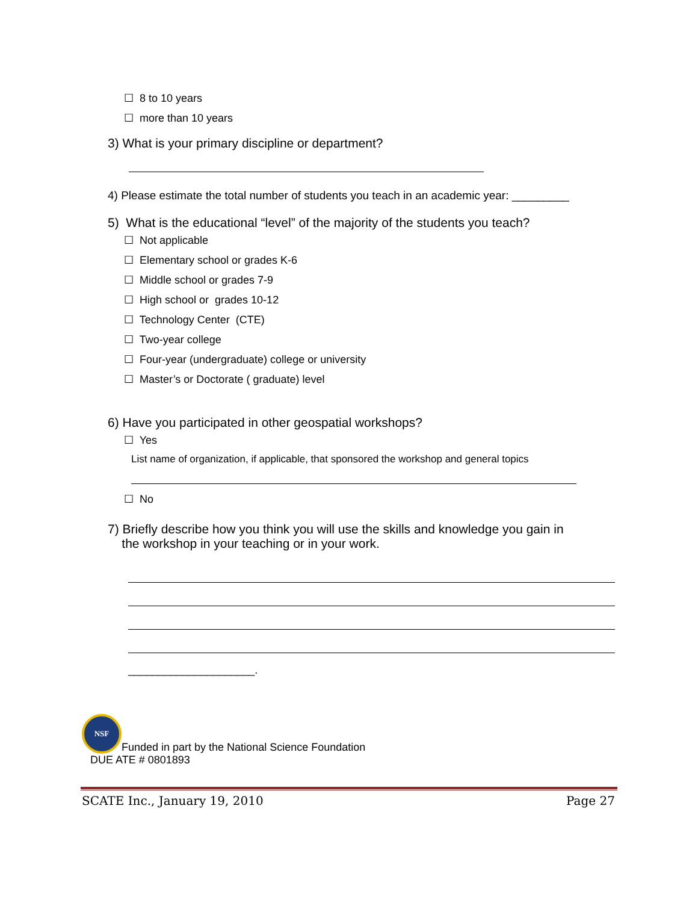☐ 8 to 10 years
☐ more than 10 years
3) What is your primary discipline or department?
4) Please estimate the total number of students you teach in an academic year: _________
5) What is the educational “level” of the majority of the students you teach?
☐ Not applicable
☐ Elementary school or grades K-6
☐ Middle school or grades 7-9
☐ High school or grades 10-12
☐ Technology Center (CTE)
☐ Two-year college
☐ Four-year (undergraduate) college or university
☐ Master’s or Doctorate ( graduate) level
6) Have you participated in other geospatial workshops?
☐ Yes
List name of organization, if applicable, that sponsored the workshop and general topics
☐ No
7) Briefly describe how you think you will use the skills and knowledge you gain in
the workshop in your teaching or in your work.
_____________________.
NSF
Funded in part by the National Science Foundation
DUE ATE # 0801893
SCATE Inc., January 19, 2010 Page 27